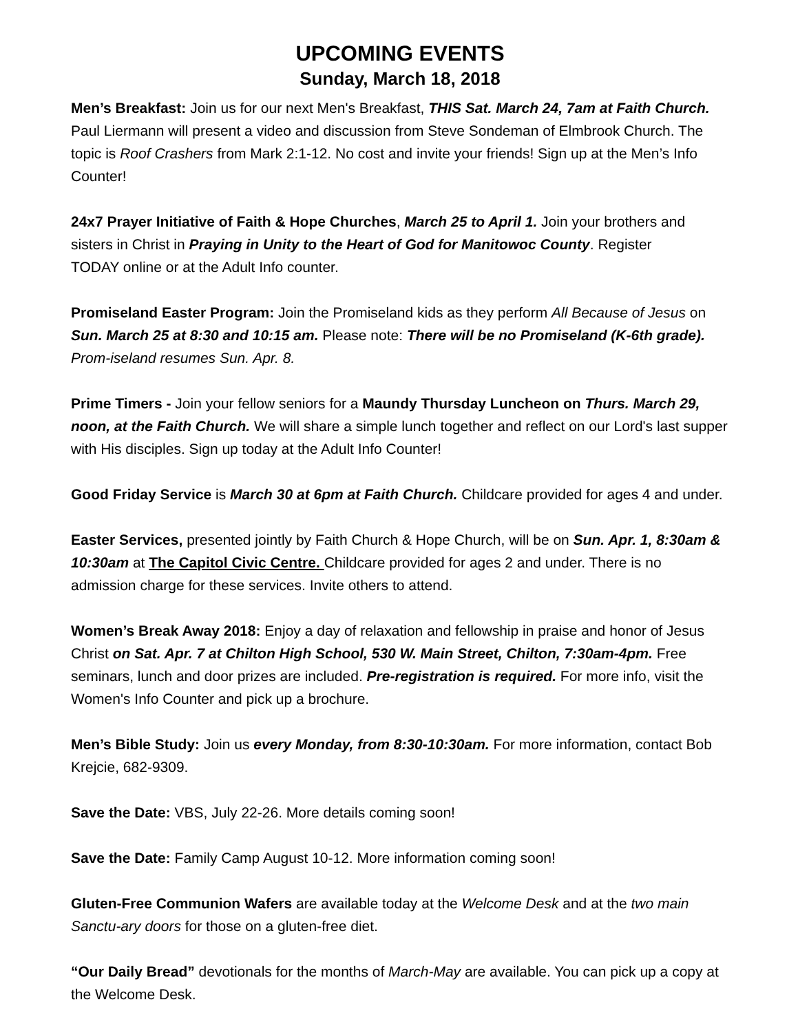UPCOMING EVENTS
Sunday, March 18, 2018
Men’s Breakfast: Join us for our next Men's Breakfast, THIS Sat. March 24, 7am at Faith Church. Paul Liermann will present a video and discussion from Steve Sondeman of Elmbrook Church. The topic is Roof Crashers from Mark 2:1-12. No cost and invite your friends! Sign up at the Men’s Info Counter!
24x7 Prayer Initiative of Faith & Hope Churches, March 25 to April 1. Join your brothers and sisters in Christ in Praying in Unity to the Heart of God for Manitowoc County. Register
TODAY online or at the Adult Info counter.
Promiseland Easter Program: Join the Promiseland kids as they perform All Because of Jesus on Sun. March 25 at 8:30 and 10:15 am. Please note: There will be no Promiseland (K-6th grade). Prom-iseland resumes Sun. Apr. 8.
Prime Timers - Join your fellow seniors for a Maundy Thursday Luncheon on Thurs. March 29, noon, at the Faith Church. We will share a simple lunch together and reflect on our Lord's last supper with His disciples. Sign up today at the Adult Info Counter!
Good Friday Service is March 30 at 6pm at Faith Church. Childcare provided for ages 4 and under.
Easter Services, presented jointly by Faith Church & Hope Church, will be on Sun. Apr. 1, 8:30am & 10:30am at The Capitol Civic Centre. Childcare provided for ages 2 and under. There is no admission charge for these services. Invite others to attend.
Women’s Break Away 2018: Enjoy a day of relaxation and fellowship in praise and honor of Jesus Christ on Sat. Apr. 7 at Chilton High School, 530 W. Main Street, Chilton, 7:30am-4pm. Free seminars, lunch and door prizes are included. Pre-registration is required. For more info, visit the Women's Info Counter and pick up a brochure.
Men’s Bible Study: Join us every Monday, from 8:30-10:30am. For more information, contact Bob Krejcie, 682-9309.
Save the Date: VBS, July 22-26. More details coming soon!
Save the Date: Family Camp August 10-12. More information coming soon!
Gluten-Free Communion Wafers are available today at the Welcome Desk and at the two main Sanctu-ary doors for those on a gluten-free diet.
“Our Daily Bread” devotionals for the months of March-May are available. You can pick up a copy at the Welcome Desk.